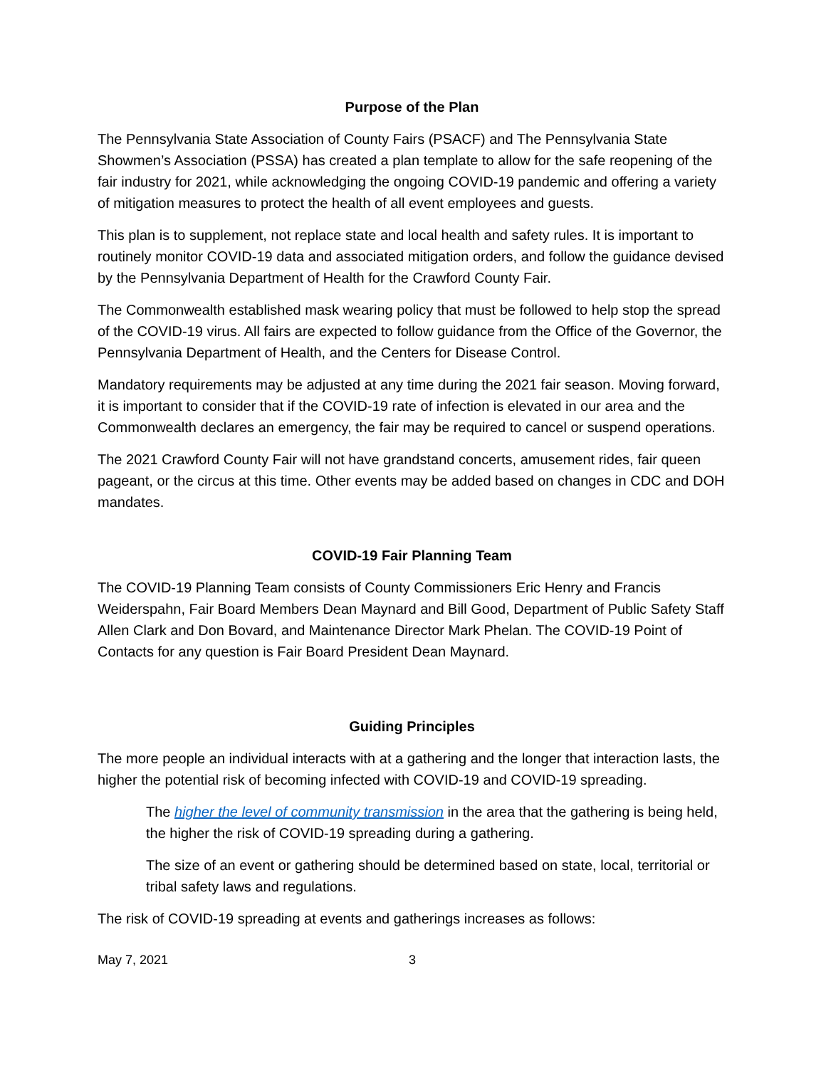Purpose of the Plan
The Pennsylvania State Association of County Fairs (PSACF) and The Pennsylvania State Showmen’s Association (PSSA) has created a plan template to allow for the safe reopening of the fair industry for 2021, while acknowledging the ongoing COVID-19 pandemic and offering a variety of mitigation measures to protect the health of all event employees and guests.
This plan is to supplement, not replace state and local health and safety rules. It is important to routinely monitor COVID-19 data and associated mitigation orders, and follow the guidance devised by the Pennsylvania Department of Health for the Crawford County Fair.
The Commonwealth established mask wearing policy that must be followed to help stop the spread of the COVID-19 virus. All fairs are expected to follow guidance from the Office of the Governor, the Pennsylvania Department of Health, and the Centers for Disease Control.
Mandatory requirements may be adjusted at any time during the 2021 fair season. Moving forward, it is important to consider that if the COVID-19 rate of infection is elevated in our area and the Commonwealth declares an emergency, the fair may be required to cancel or suspend operations.
The 2021 Crawford County Fair will not have grandstand concerts, amusement rides, fair queen pageant, or the circus at this time. Other events may be added based on changes in CDC and DOH mandates.
COVID-19 Fair Planning Team
The COVID-19 Planning Team consists of County Commissioners Eric Henry and Francis Weiderspahn, Fair Board Members Dean Maynard and Bill Good, Department of Public Safety Staff Allen Clark and Don Bovard, and Maintenance Director Mark Phelan. The COVID-19 Point of Contacts for any question is Fair Board President Dean Maynard.
Guiding Principles
The more people an individual interacts with at a gathering and the longer that interaction lasts, the higher the potential risk of becoming infected with COVID-19 and COVID-19 spreading.
The higher the level of community transmission in the area that the gathering is being held, the higher the risk of COVID-19 spreading during a gathering.
The size of an event or gathering should be determined based on state, local, territorial or tribal safety laws and regulations.
The risk of COVID-19 spreading at events and gatherings increases as follows:
May 7, 2021 3